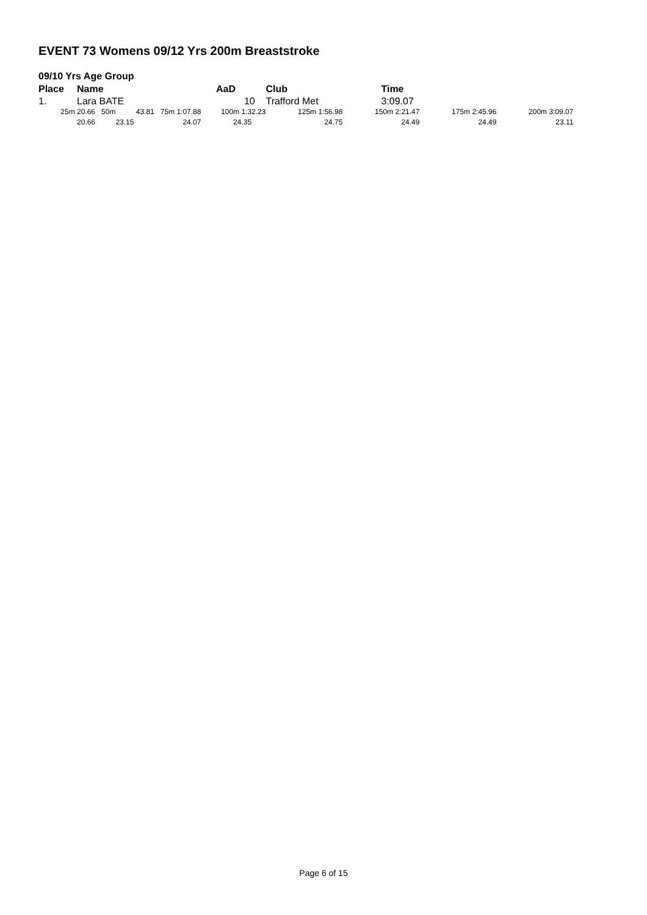EVENT 73 Womens 09/12 Yrs 200m Breaststroke
09/10 Yrs Age Group
| Place | Name AaD | | | Club | Time | | | |
| --- | --- | --- | --- | --- | --- | --- | --- | --- |
| 1. | Lara BATE | | 10 | Trafford Met | 3:09.07 | | | |
| 25m | 20.66 50m | 43.81 75m 1:07.88 | 100m 1:32.23 | 125m 1:56.98 | 150m 2:21.47 | 175m 2:45.96 | 200m 3:09.07 | |
| | 20.66 | 23.15 24.07 | 24.35 | 24.75 | 24.49 | 24.49 | 23.11 | |
Page 6 of 15